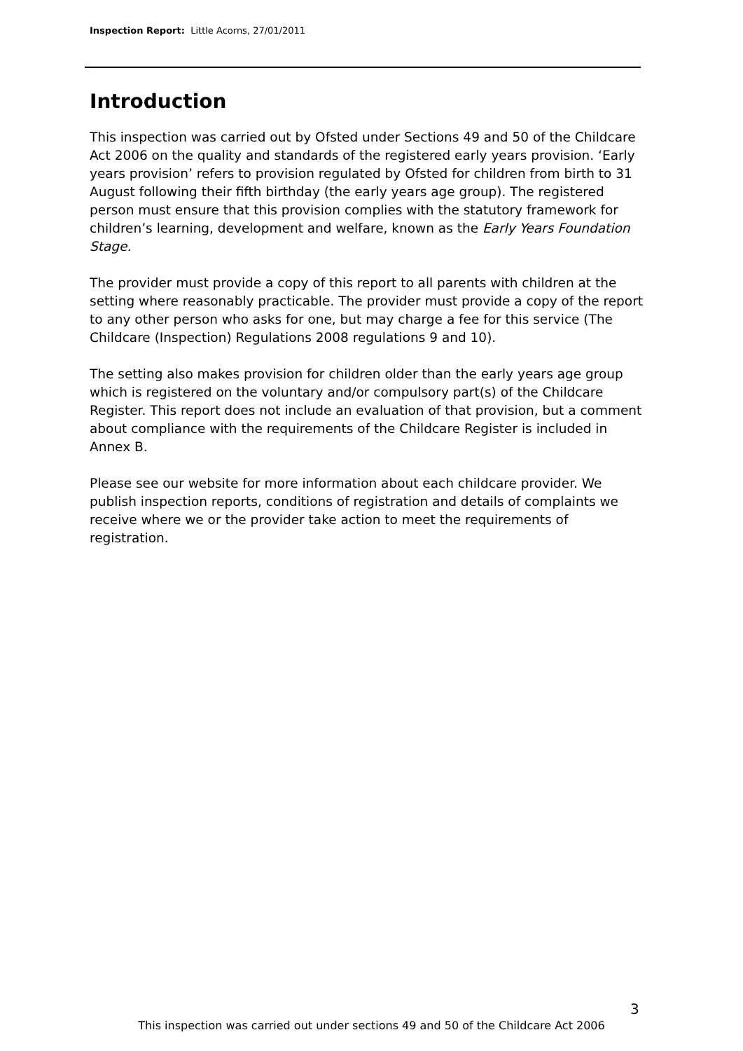Inspection Report: Little Acorns, 27/01/2011
Introduction
This inspection was carried out by Ofsted under Sections 49 and 50 of the Childcare Act 2006 on the quality and standards of the registered early years provision. ‘Early years provision’ refers to provision regulated by Ofsted for children from birth to 31 August following their fifth birthday (the early years age group). The registered person must ensure that this provision complies with the statutory framework for children’s learning, development and welfare, known as the Early Years Foundation Stage.
The provider must provide a copy of this report to all parents with children at the setting where reasonably practicable. The provider must provide a copy of the report to any other person who asks for one, but may charge a fee for this service (The Childcare (Inspection) Regulations 2008 regulations 9 and 10).
The setting also makes provision for children older than the early years age group which is registered on the voluntary and/or compulsory part(s) of the Childcare Register. This report does not include an evaluation of that provision, but a comment about compliance with the requirements of the Childcare Register is included in Annex B.
Please see our website for more information about each childcare provider. We publish inspection reports, conditions of registration and details of complaints we receive where we or the provider take action to meet the requirements of registration.
3
This inspection was carried out under sections 49 and 50 of the Childcare Act 2006